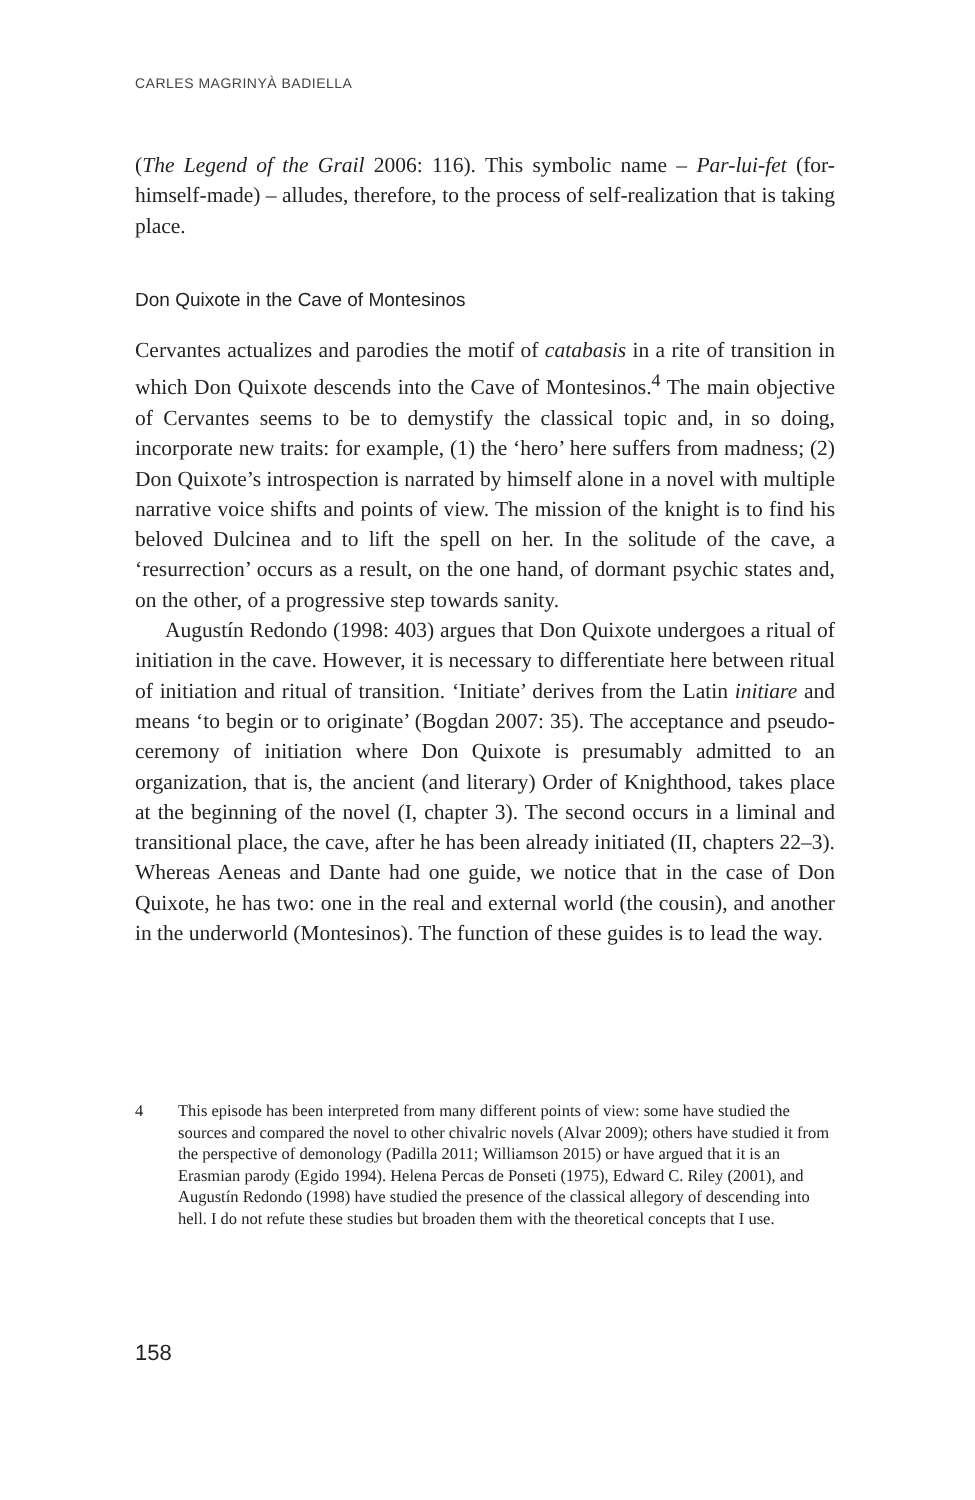CARLES MAGRINYÀ BADIELLA
(The Legend of the Grail 2006: 116). This symbolic name – Par-lui-fet (for-himself-made) – alludes, therefore, to the process of self-realization that is taking place.
Don Quixote in the Cave of Montesinos
Cervantes actualizes and parodies the motif of catabasis in a rite of transition in which Don Quixote descends into the Cave of Montesinos.<sup>4</sup> The main objective of Cervantes seems to be to demystify the classical topic and, in so doing, incorporate new traits: for example, (1) the ‘hero’ here suffers from madness; (2) Don Quixote’s introspection is narrated by himself alone in a novel with multiple narrative voice shifts and points of view. The mission of the knight is to find his beloved Dulcinea and to lift the spell on her. In the solitude of the cave, a ‘resurrection’ occurs as a result, on the one hand, of dormant psychic states and, on the other, of a progressive step towards sanity.
Augustín Redondo (1998: 403) argues that Don Quixote undergoes a ritual of initiation in the cave. However, it is necessary to differentiate here between ritual of initiation and ritual of transition. ‘Initiate’ derives from the Latin initiare and means ‘to begin or to originate’ (Bogdan 2007: 35). The acceptance and pseudo-ceremony of initiation where Don Quixote is presumably admitted to an organization, that is, the ancient (and literary) Order of Knighthood, takes place at the beginning of the novel (I, chapter 3). The second occurs in a liminal and transitional place, the cave, after he has been already initiated (II, chapters 22–3). Whereas Aeneas and Dante had one guide, we notice that in the case of Don Quixote, he has two: one in the real and external world (the cousin), and another in the underworld (Montesinos). The function of these guides is to lead the way.
4 This episode has been interpreted from many different points of view: some have studied the sources and compared the novel to other chivalric novels (Alvar 2009); others have studied it from the perspective of demonology (Padilla 2011; Williamson 2015) or have argued that it is an Erasmian parody (Egido 1994). Helena Percas de Ponseti (1975), Edward C. Riley (2001), and Augustín Redondo (1998) have studied the presence of the classical allegory of descending into hell. I do not refute these studies but broaden them with the theoretical concepts that I use.
158